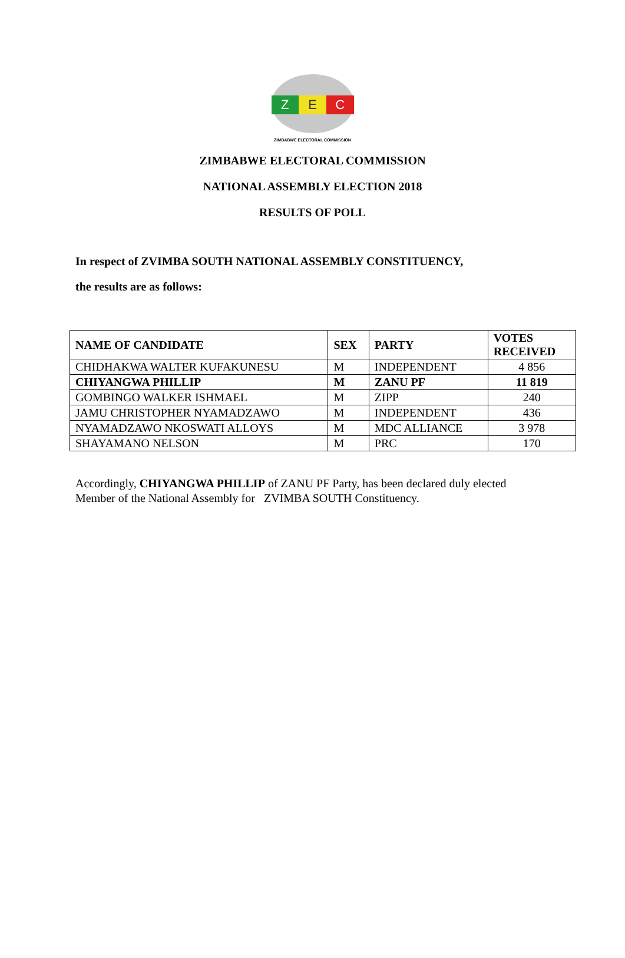Z E C
ZIMBABWE ELECTORAL COMMISSION
ZIMBABWE ELECTORAL COMMISSION
NATIONAL ASSEMBLY ELECTION 2018
RESULTS OF POLL
In respect of ZVIMBA SOUTH NATIONAL ASSEMBLY CONSTITUENCY,
the results are as follows:
| NAME OF CANDIDATE | SEX | PARTY | VOTES RECEIVED |
| --- | --- | --- | --- |
| CHIDHAKWA WALTER KUFAKUNESU | M | INDEPENDENT | 4 856 |
| CHIYANGWA PHILLIP | M | ZANU PF | 11 819 |
| GOMBINGO WALKER ISHMAEL | M | ZIPP | 240 |
| JAMU CHRISTOPHER NYAMADZAWO | M | INDEPENDENT | 436 |
| NYAMADZAWO NKOSWATI ALLOYS | M | MDC ALLIANCE | 3 978 |
| SHAYAMANO NELSON | M | PRC | 170 |
Accordingly, CHIYANGWA PHILLIP of ZANU PF Party, has been declared duly elected Member of the National Assembly for ZVIMBA SOUTH Constituency.